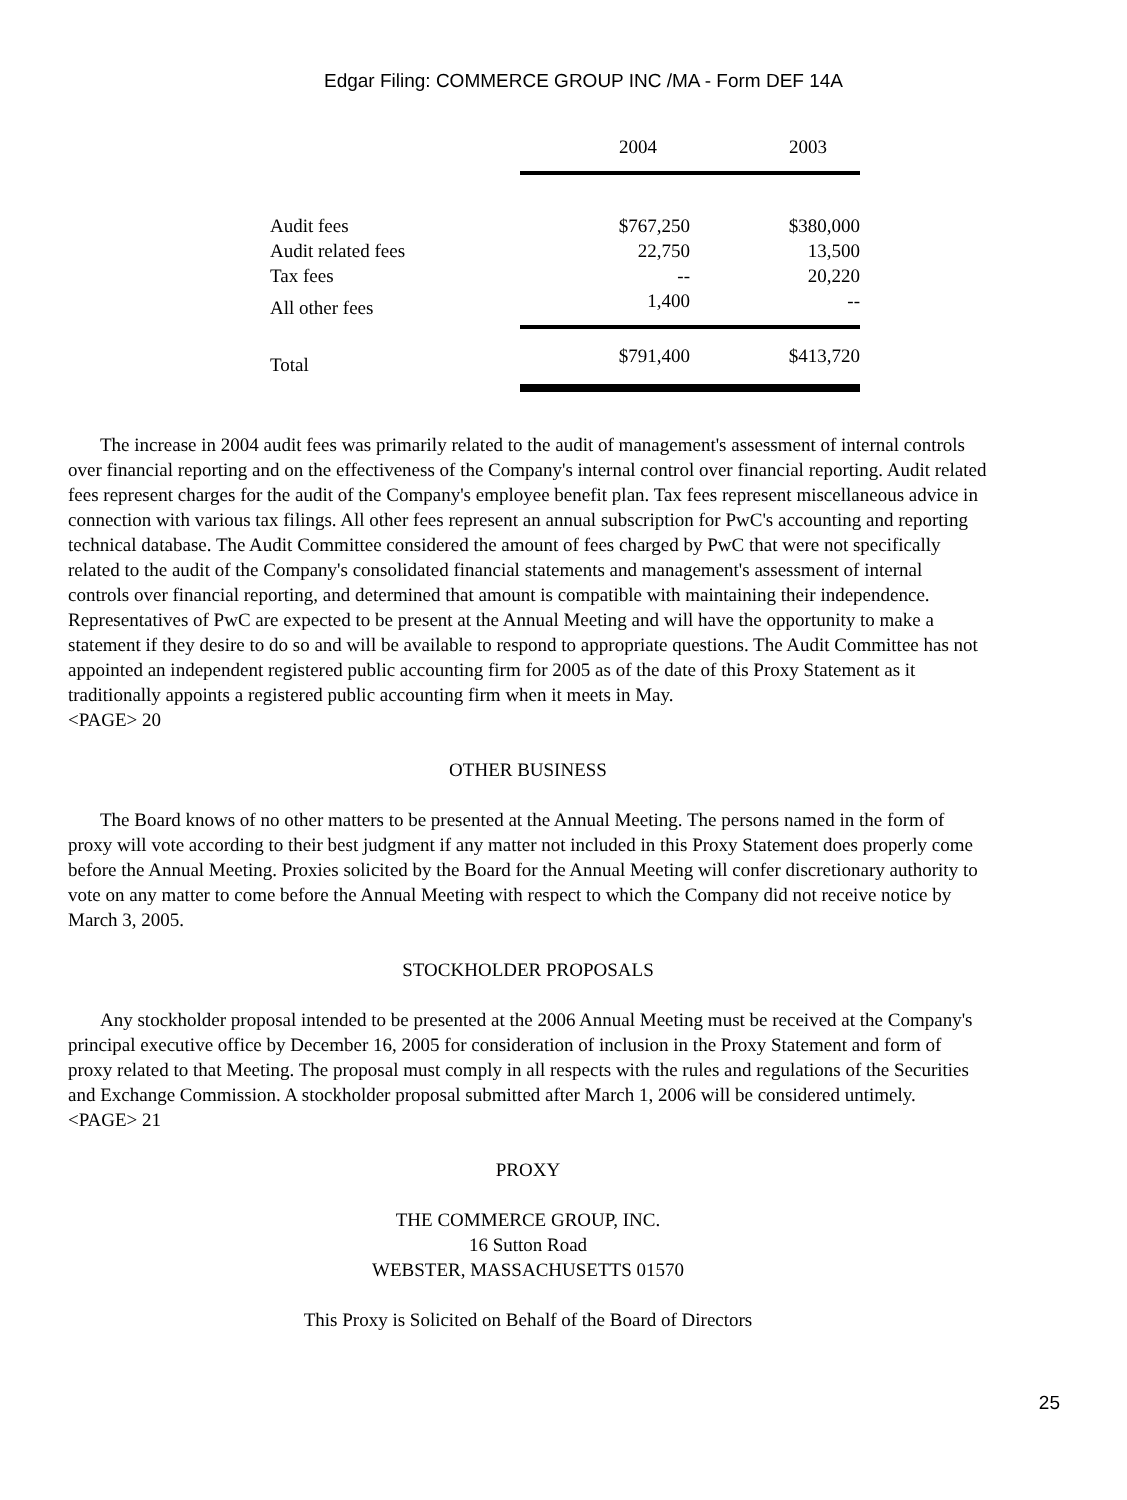Edgar Filing: COMMERCE GROUP INC /MA - Form DEF 14A
| | 2004 | 2003 |
| --- | --- | --- |
| Audit fees | $767,250 | $380,000 |
| Audit related fees | 22,750 | 13,500 |
| Tax fees | -- | 20,220 |
| All other fees | 1,400 | -- |
| Total | $791,400 | $413,720 |
The increase in 2004 audit fees was primarily related to the audit of management's assessment of internal controls over financial reporting and on the effectiveness of the Company's internal control over financial reporting. Audit related fees represent charges for the audit of the Company's employee benefit plan. Tax fees represent miscellaneous advice in connection with various tax filings. All other fees represent an annual subscription for PwC's accounting and reporting technical database. The Audit Committee considered the amount of fees charged by PwC that were not specifically related to the audit of the Company's consolidated financial statements and management's assessment of internal controls over financial reporting, and determined that amount is compatible with maintaining their independence. Representatives of PwC are expected to be present at the Annual Meeting and will have the opportunity to make a statement if they desire to do so and will be available to respond to appropriate questions. The Audit Committee has not appointed an independent registered public accounting firm for 2005 as of the date of this Proxy Statement as it traditionally appoints a registered public accounting firm when it meets in May.
<PAGE> 20
OTHER BUSINESS
The Board knows of no other matters to be presented at the Annual Meeting. The persons named in the form of proxy will vote according to their best judgment if any matter not included in this Proxy Statement does properly come before the Annual Meeting. Proxies solicited by the Board for the Annual Meeting will confer discretionary authority to vote on any matter to come before the Annual Meeting with respect to which the Company did not receive notice by March 3, 2005.
STOCKHOLDER PROPOSALS
Any stockholder proposal intended to be presented at the 2006 Annual Meeting must be received at the Company's principal executive office by December 16, 2005 for consideration of inclusion in the Proxy Statement and form of proxy related to that Meeting. The proposal must comply in all respects with the rules and regulations of the Securities and Exchange Commission. A stockholder proposal submitted after March 1, 2006 will be considered untimely.
<PAGE> 21
PROXY
THE COMMERCE GROUP, INC.
16 Sutton Road
WEBSTER, MASSACHUSETTS 01570
This Proxy is Solicited on Behalf of the Board of Directors
25